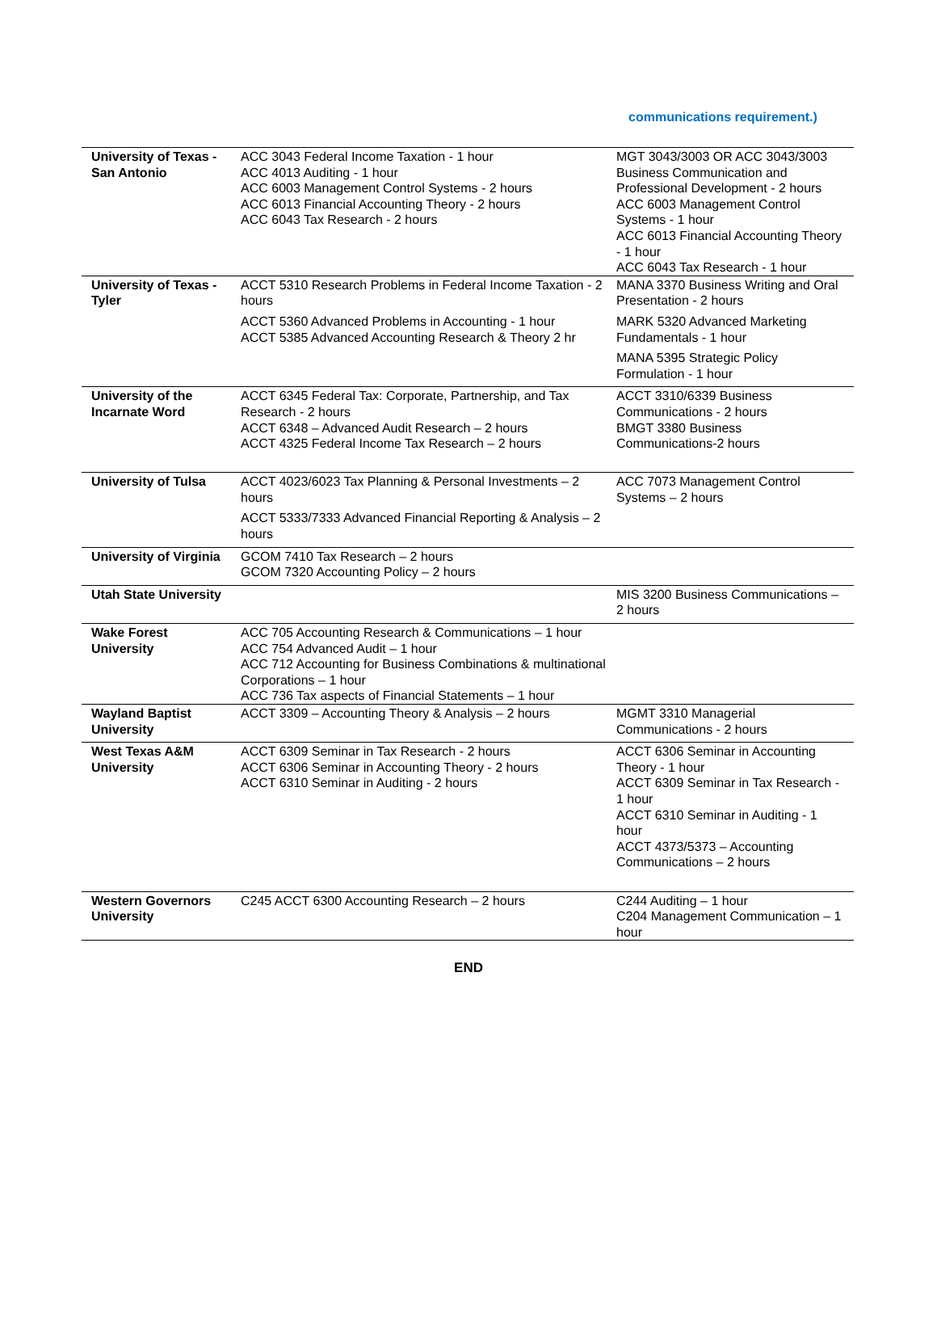communications requirement.)
| University of Texas - San Antonio | ACC 3043 Federal Income Taxation - 1 hour ACC 4013 Auditing - 1 hour ACC 6003 Management Control Systems - 2 hours ACC 6013 Financial Accounting Theory - 2 hours ACC 6043 Tax Research - 2 hours | MGT 3043/3003 OR ACC 3043/3003 Business Communication and Professional Development - 2 hours ACC 6003 Management Control Systems - 1 hour ACC 6013 Financial Accounting Theory - 1 hour ACC 6043 Tax Research - 1 hour |
| University of Texas - Tyler | ACCT 5310 Research Problems in Federal Income Taxation - 2 hours ACCT 5360 Advanced Problems in Accounting - 1 hour ACCT 5385 Advanced Accounting Research & Theory 2 hr | MANA 3370 Business Writing and Oral Presentation - 2 hours MARK 5320 Advanced Marketing Fundamentals - 1 hour MANA 5395 Strategic Policy Formulation - 1 hour |
| University of the Incarnate Word | ACCT 6345 Federal Tax: Corporate, Partnership, and Tax Research - 2 hours ACCT 6348 – Advanced Audit Research – 2 hours ACCT 4325 Federal Income Tax Research – 2 hours | ACCT 3310/6339 Business Communications - 2 hours BMGT 3380 Business Communications-2 hours |
| University of Tulsa | ACCT 4023/6023 Tax Planning & Personal Investments – 2 hours ACCT 5333/7333 Advanced Financial Reporting & Analysis – 2 hours | ACC 7073 Management Control Systems – 2 hours |
| University of Virginia | GCOM 7410 Tax Research – 2 hours GCOM 7320 Accounting Policy – 2 hours | |
| Utah State University | | MIS 3200 Business Communications – 2 hours |
| Wake Forest University | ACC 705 Accounting Research & Communications – 1 hour ACC 754 Advanced Audit – 1 hour ACC 712 Accounting for Business Combinations & multinational Corporations – 1 hour ACC 736 Tax aspects of Financial Statements – 1 hour | |
| Wayland Baptist University | ACCT 3309 – Accounting Theory & Analysis – 2 hours | MGMT 3310 Managerial Communications - 2 hours |
| West Texas A&M University | ACCT 6309 Seminar in Tax Research - 2 hours ACCT 6306 Seminar in Accounting Theory - 2 hours ACCT 6310 Seminar in Auditing - 2 hours | ACCT 6306 Seminar in Accounting Theory - 1 hour ACCT 6309 Seminar in Tax Research - 1 hour ACCT 6310 Seminar in Auditing - 1 hour ACCT 4373/5373 – Accounting Communications – 2 hours |
| Western Governors University | C245 ACCT 6300 Accounting Research – 2 hours | C244 Auditing – 1 hour C204 Management Communication – 1 hour |
END